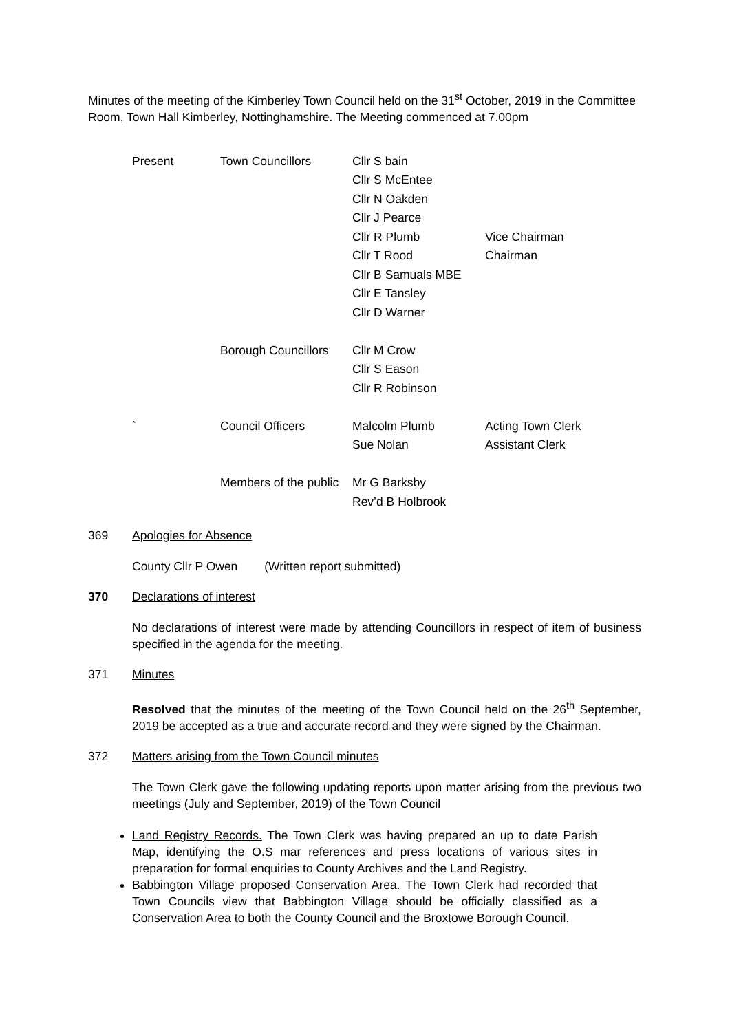Minutes of the meeting of the Kimberley Town Council held on the 31<sup>st</sup> October, 2019 in the Committee Room, Town Hall Kimberley, Nottinghamshire. The Meeting commenced at 7.00pm
| Present | Town Councillors | Cllr S bain | |
| | | Cllr S McEntee | |
| | | Cllr N Oakden | |
| | | Cllr J Pearce | |
| | | Cllr R Plumb | Vice Chairman |
| | | Cllr T Rood | Chairman |
| | | Cllr B Samuals MBE | |
| | | Cllr E Tansley | |
| | | Cllr D Warner | |
| | Borough Councillors | Cllr M Crow | |
| | | Cllr S Eason | |
| | | Cllr R Robinson | |
| ` | Council Officers | Malcolm Plumb | Acting Town Clerk |
| | | Sue Nolan | Assistant Clerk |
| | Members of the public | Mr G Barksby | |
| | | Rev’d B Holbrook | |
369 Apologies for Absence
County Cllr P Owen (Written report submitted)
370 Declarations of interest
No declarations of interest were made by attending Councillors in respect of item of business specified in the agenda for the meeting.
371 Minutes
Resolved that the minutes of the meeting of the Town Council held on the 26<sup>th</sup> September, 2019 be accepted as a true and accurate record and they were signed by the Chairman.
372 Matters arising from the Town Council minutes
The Town Clerk gave the following updating reports upon matter arising from the previous two meetings (July and September, 2019) of the Town Council
Land Registry Records. The Town Clerk was having prepared an up to date Parish Map, identifying the O.S mar references and press locations of various sites in preparation for formal enquiries to County Archives and the Land Registry.
Babbington Village proposed Conservation Area. The Town Clerk had recorded that Town Councils view that Babbington Village should be officially classified as a Conservation Area to both the County Council and the Broxtowe Borough Council.